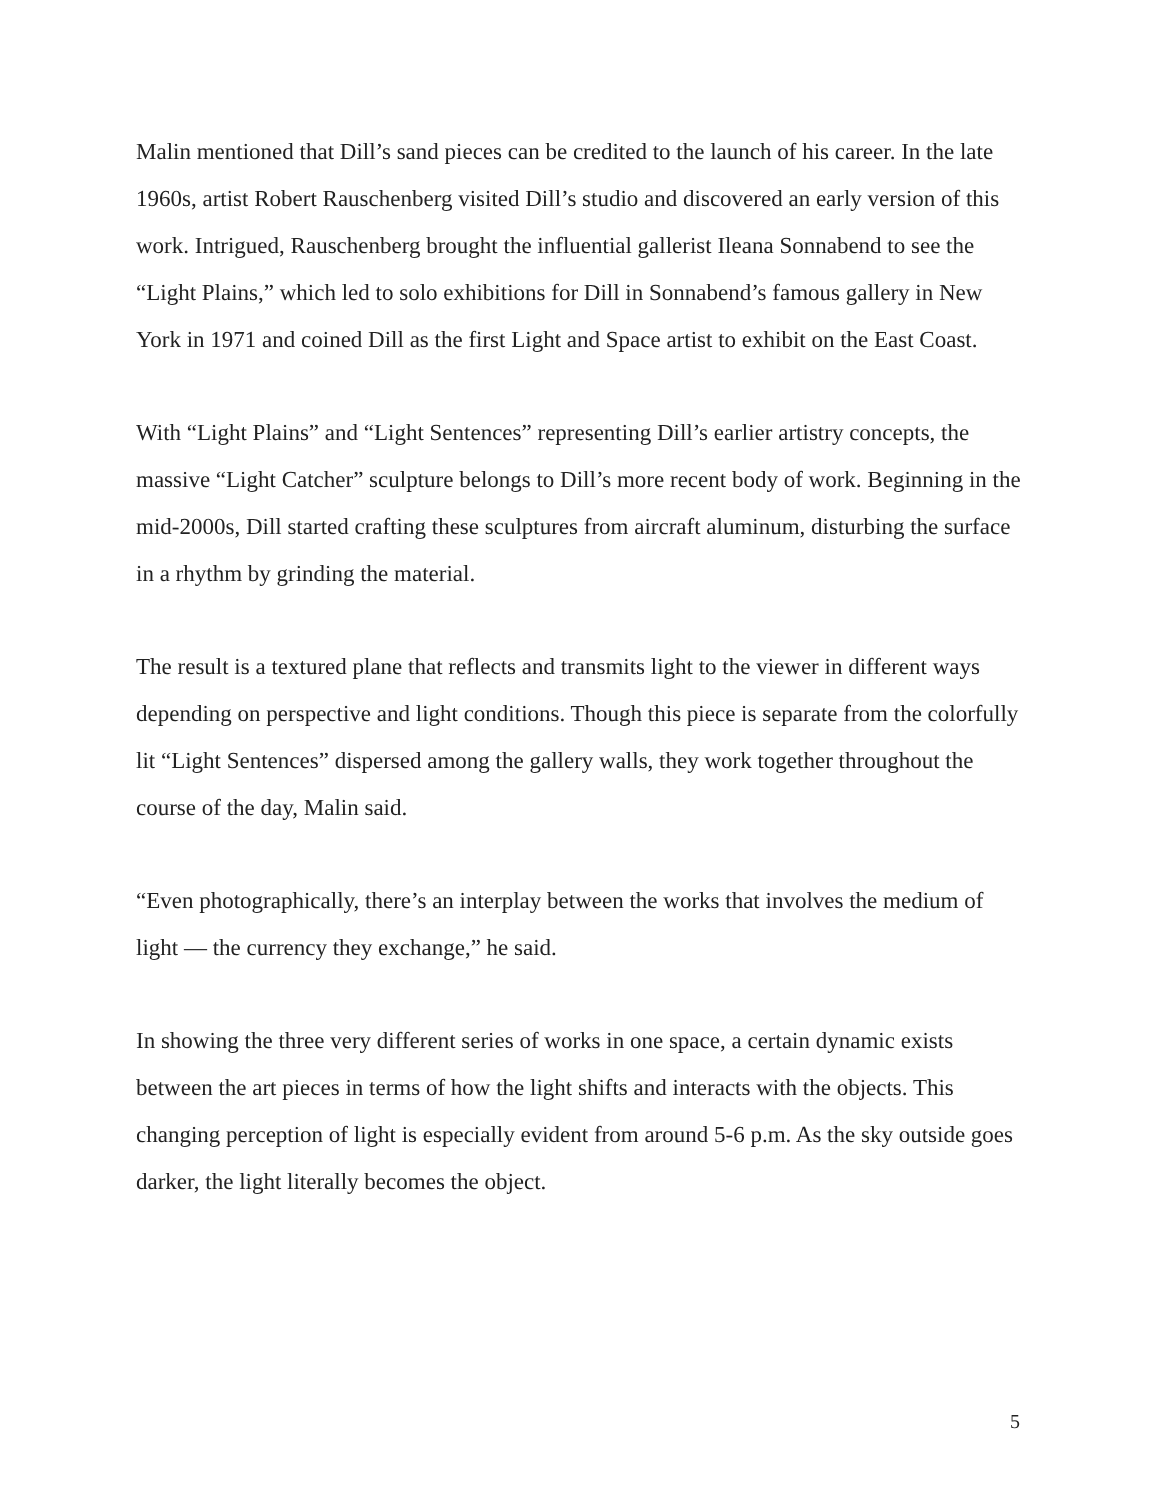Malin mentioned that Dill’s sand pieces can be credited to the launch of his career. In the late 1960s, artist Robert Rauschenberg visited Dill’s studio and discovered an early version of this work. Intrigued, Rauschenberg brought the influential gallerist Ileana Sonnabend to see the “Light Plains,” which led to solo exhibitions for Dill in Sonnabend’s famous gallery in New York in 1971 and coined Dill as the first Light and Space artist to exhibit on the East Coast.
With “Light Plains” and “Light Sentences” representing Dill’s earlier artistry concepts, the massive “Light Catcher” sculpture belongs to Dill’s more recent body of work. Beginning in the mid-2000s, Dill started crafting these sculptures from aircraft aluminum, disturbing the surface in a rhythm by grinding the material.
The result is a textured plane that reflects and transmits light to the viewer in different ways depending on perspective and light conditions. Though this piece is separate from the colorfully lit “Light Sentences” dispersed among the gallery walls, they work together throughout the course of the day, Malin said.
“Even photographically, there’s an interplay between the works that involves the medium of light — the currency they exchange,” he said.
In showing the three very different series of works in one space, a certain dynamic exists between the art pieces in terms of how the light shifts and interacts with the objects. This changing perception of light is especially evident from around 5-6 p.m. As the sky outside goes darker, the light literally becomes the object.
5